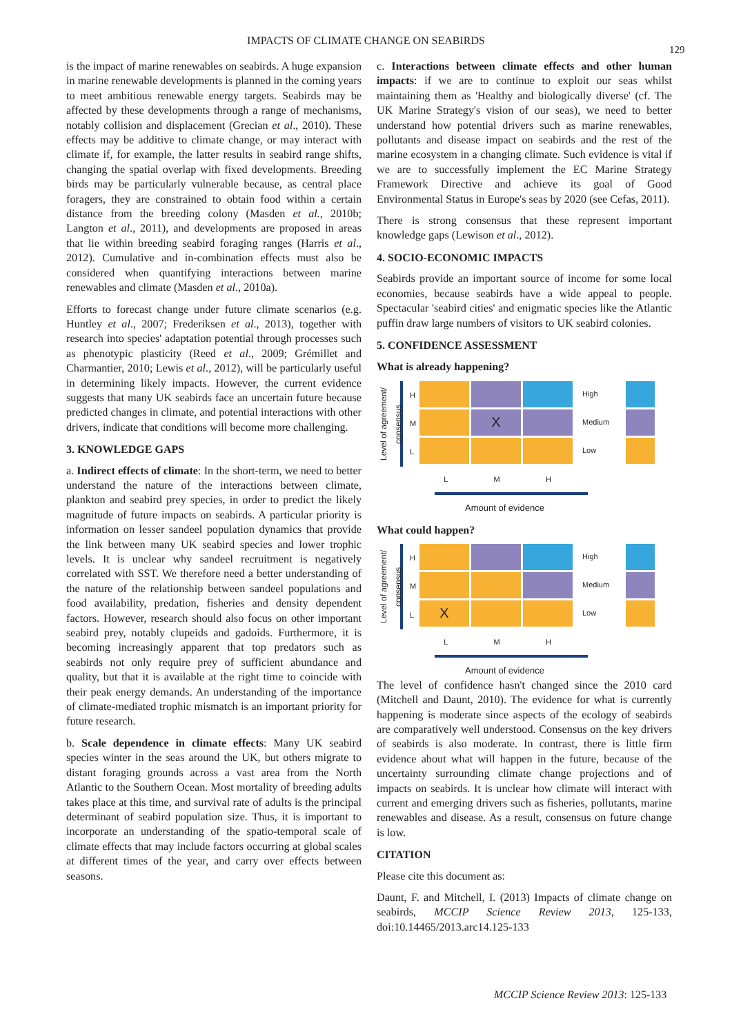IMPACTS OF CLIMATE CHANGE ON SEABIRDS
129
is the impact of marine renewables on seabirds. A huge expansion in marine renewable developments is planned in the coming years to meet ambitious renewable energy targets. Seabirds may be affected by these developments through a range of mechanisms, notably collision and displacement (Grecian et al., 2010). These effects may be additive to climate change, or may interact with climate if, for example, the latter results in seabird range shifts, changing the spatial overlap with fixed developments. Breeding birds may be particularly vulnerable because, as central place foragers, they are constrained to obtain food within a certain distance from the breeding colony (Masden et al., 2010b; Langton et al., 2011), and developments are proposed in areas that lie within breeding seabird foraging ranges (Harris et al., 2012). Cumulative and in-combination effects must also be considered when quantifying interactions between marine renewables and climate (Masden et al., 2010a).
Efforts to forecast change under future climate scenarios (e.g. Huntley et al., 2007; Frederiksen et al., 2013), together with research into species' adaptation potential through processes such as phenotypic plasticity (Reed et al., 2009; Grémillet and Charmantier, 2010; Lewis et al., 2012), will be particularly useful in determining likely impacts. However, the current evidence suggests that many UK seabirds face an uncertain future because predicted changes in climate, and potential interactions with other drivers, indicate that conditions will become more challenging.
3. KNOWLEDGE GAPS
a. Indirect effects of climate: In the short-term, we need to better understand the nature of the interactions between climate, plankton and seabird prey species, in order to predict the likely magnitude of future impacts on seabirds. A particular priority is information on lesser sandeel population dynamics that provide the link between many UK seabird species and lower trophic levels. It is unclear why sandeel recruitment is negatively correlated with SST. We therefore need a better understanding of the nature of the relationship between sandeel populations and food availability, predation, fisheries and density dependent factors. However, research should also focus on other important seabird prey, notably clupeids and gadoids. Furthermore, it is becoming increasingly apparent that top predators such as seabirds not only require prey of sufficient abundance and quality, but that it is available at the right time to coincide with their peak energy demands. An understanding of the importance of climate-mediated trophic mismatch is an important priority for future research.
b. Scale dependence in climate effects: Many UK seabird species winter in the seas around the UK, but others migrate to distant foraging grounds across a vast area from the North Atlantic to the Southern Ocean. Most mortality of breeding adults takes place at this time, and survival rate of adults is the principal determinant of seabird population size. Thus, it is important to incorporate an understanding of the spatio-temporal scale of climate effects that may include factors occurring at global scales at different times of the year, and carry over effects between seasons.
c. Interactions between climate effects and other human impacts: if we are to continue to exploit our seas whilst maintaining them as 'Healthy and biologically diverse' (cf. The UK Marine Strategy's vision of our seas), we need to better understand how potential drivers such as marine renewables, pollutants and disease impact on seabirds and the rest of the marine ecosystem in a changing climate. Such evidence is vital if we are to successfully implement the EC Marine Strategy Framework Directive and achieve its goal of Good Environmental Status in Europe's seas by 2020 (see Cefas, 2011).
There is strong consensus that these represent important knowledge gaps (Lewison et al., 2012).
4. SOCIO-ECONOMIC IMPACTS
Seabirds provide an important source of income for some local economies, because seabirds have a wide appeal to people. Spectacular 'seabird cities' and enigmatic species like the Atlantic puffin draw large numbers of visitors to UK seabird colonies.
5. CONFIDENCE ASSESSMENT
What is already happening?
Level of agreement/ consensus
H
M
L
X
High
Medium
Low
L M H
Amount of evidence
What could happen?
Level of agreement/ consensus
H
M
L
X
High
Medium
Low
L M H
Amount of evidence
The level of confidence hasn't changed since the 2010 card (Mitchell and Daunt, 2010). The evidence for what is currently happening is moderate since aspects of the ecology of seabirds are comparatively well understood. Consensus on the key drivers of seabirds is also moderate. In contrast, there is little firm evidence about what will happen in the future, because of the uncertainty surrounding climate change projections and of impacts on seabirds. It is unclear how climate will interact with current and emerging drivers such as fisheries, pollutants, marine renewables and disease. As a result, consensus on future change is low.
CITATION
Please cite this document as:
Daunt, F. and Mitchell, I. (2013) Impacts of climate change on seabirds, MCCIP Science Review 2013, 125-133, doi:10.14465/2013.arc14.125-133
MCCIP Science Review 2013: 125-133